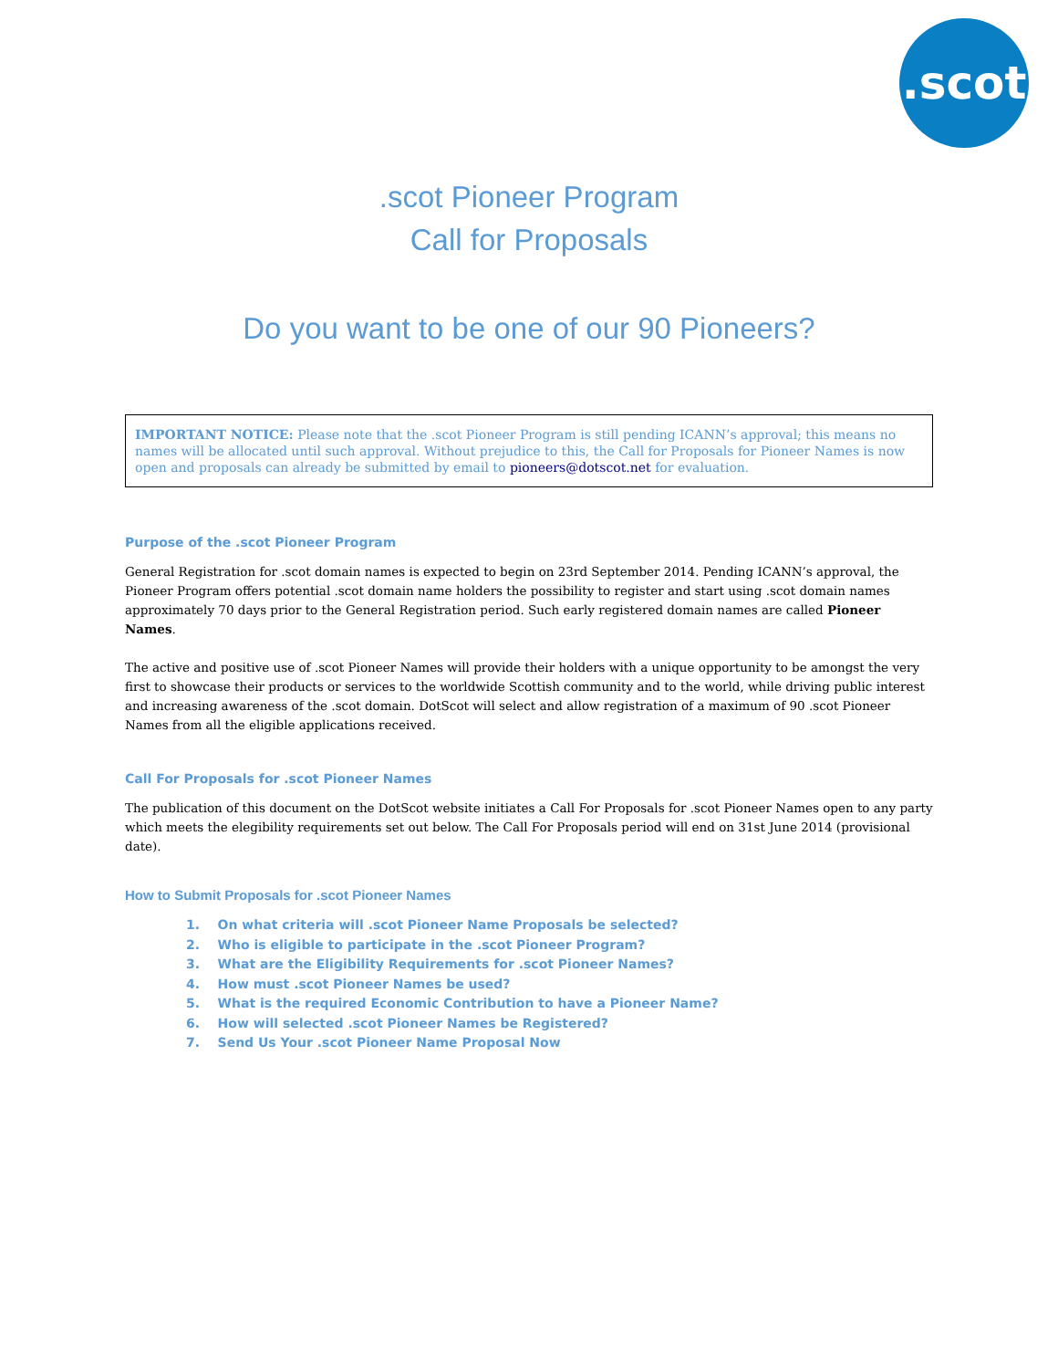.scot
.scot Pioneer Program
Call for Proposals
Do you want to be one of our 90 Pioneers?
IMPORTANT NOTICE: Please note that the .scot Pioneer Program is still pending ICANN’s approval; this means no names will be allocated until such approval. Without prejudice to this, the Call for Proposals for Pioneer Names is now open and proposals can already be submitted by email to pioneers@dotscot.net for evaluation.
Purpose of the .scot Pioneer Program
General Registration for .scot domain names is expected to begin on 23rd September 2014. Pending ICANN’s approval, the Pioneer Program offers potential .scot domain name holders the possibility to register and start using .scot domain names approximately 70 days prior to the General Registration period. Such early registered domain names are called Pioneer Names.
The active and positive use of .scot Pioneer Names will provide their holders with a unique opportunity to be amongst the very first to showcase their products or services to the worldwide Scottish community and to the world, while driving public interest and increasing awareness of the .scot domain. DotScot will select and allow registration of a maximum of 90 .scot Pioneer Names from all the eligible applications received.
Call For Proposals for .scot Pioneer Names
The publication of this document on the DotScot website initiates a Call For Proposals for .scot Pioneer Names open to any party which meets the elegibility requirements set out below. The Call For Proposals period will end on 31st June 2014 (provisional date).
How to Submit Proposals for .scot Pioneer Names
1. On what criteria will .scot Pioneer Name Proposals be selected?
2. Who is eligible to participate in the .scot Pioneer Program?
3. What are the Eligibility Requirements for .scot Pioneer Names?
4. How must .scot Pioneer Names be used?
5. What is the required Economic Contribution to have a Pioneer Name?
6. How will selected .scot Pioneer Names be Registered?
7. Send Us Your .scot Pioneer Name Proposal Now